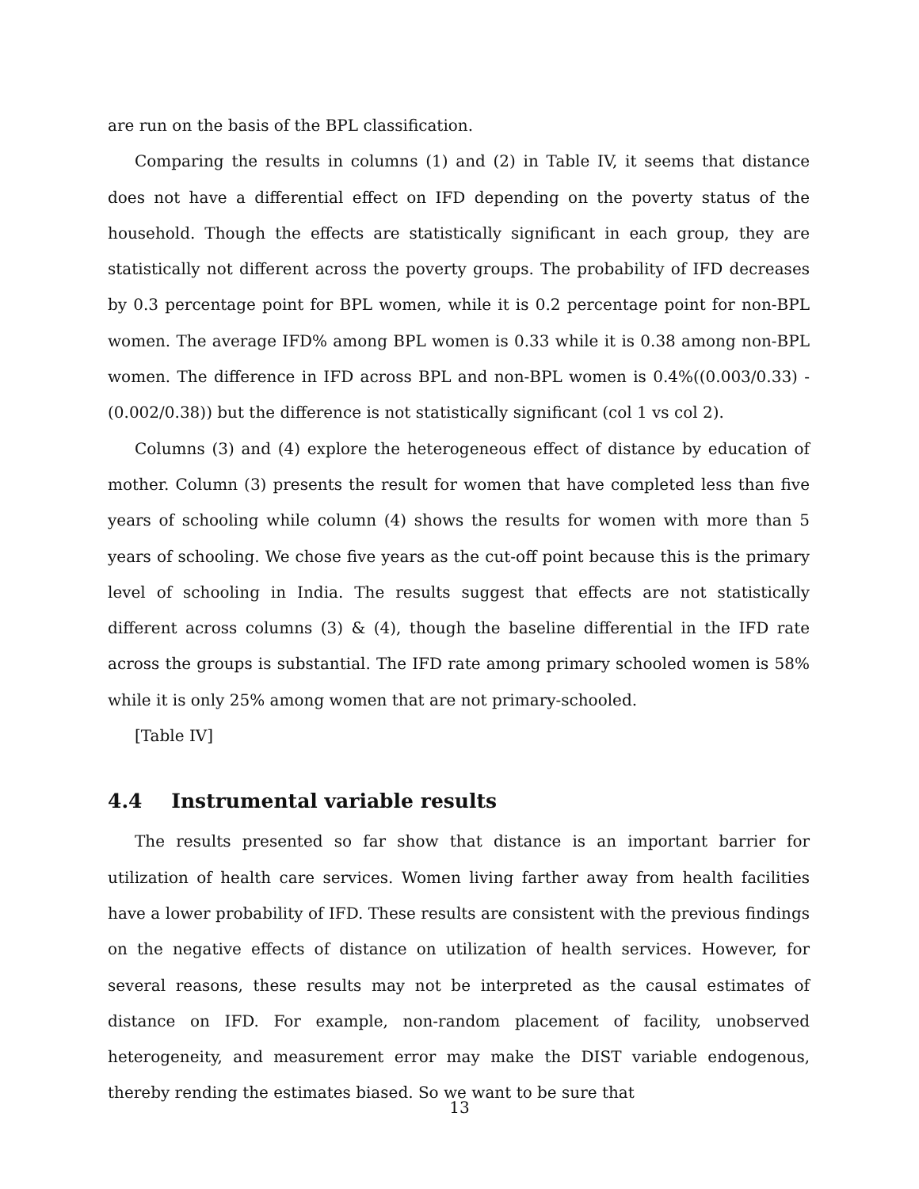are run on the basis of the BPL classification.
Comparing the results in columns (1) and (2) in Table IV, it seems that distance does not have a differential effect on IFD depending on the poverty status of the household. Though the effects are statistically significant in each group, they are statistically not different across the poverty groups. The probability of IFD decreases by 0.3 percentage point for BPL women, while it is 0.2 percentage point for non-BPL women. The average IFD% among BPL women is 0.33 while it is 0.38 among non-BPL women. The difference in IFD across BPL and non-BPL women is 0.4%((0.003/0.33) - (0.002/0.38)) but the difference is not statistically significant (col 1 vs col 2).
Columns (3) and (4) explore the heterogeneous effect of distance by education of mother. Column (3) presents the result for women that have completed less than five years of schooling while column (4) shows the results for women with more than 5 years of schooling. We chose five years as the cut-off point because this is the primary level of schooling in India. The results suggest that effects are not statistically different across columns (3) & (4), though the baseline differential in the IFD rate across the groups is substantial. The IFD rate among primary schooled women is 58% while it is only 25% among women that are not primary-schooled.
[Table IV]
4.4 Instrumental variable results
The results presented so far show that distance is an important barrier for utilization of health care services. Women living farther away from health facilities have a lower probability of IFD. These results are consistent with the previous findings on the negative effects of distance on utilization of health services. However, for several reasons, these results may not be interpreted as the causal estimates of distance on IFD. For example, non-random placement of facility, unobserved heterogeneity, and measurement error may make the DIST variable endogenous, thereby rending the estimates biased. So we want to be sure that
13